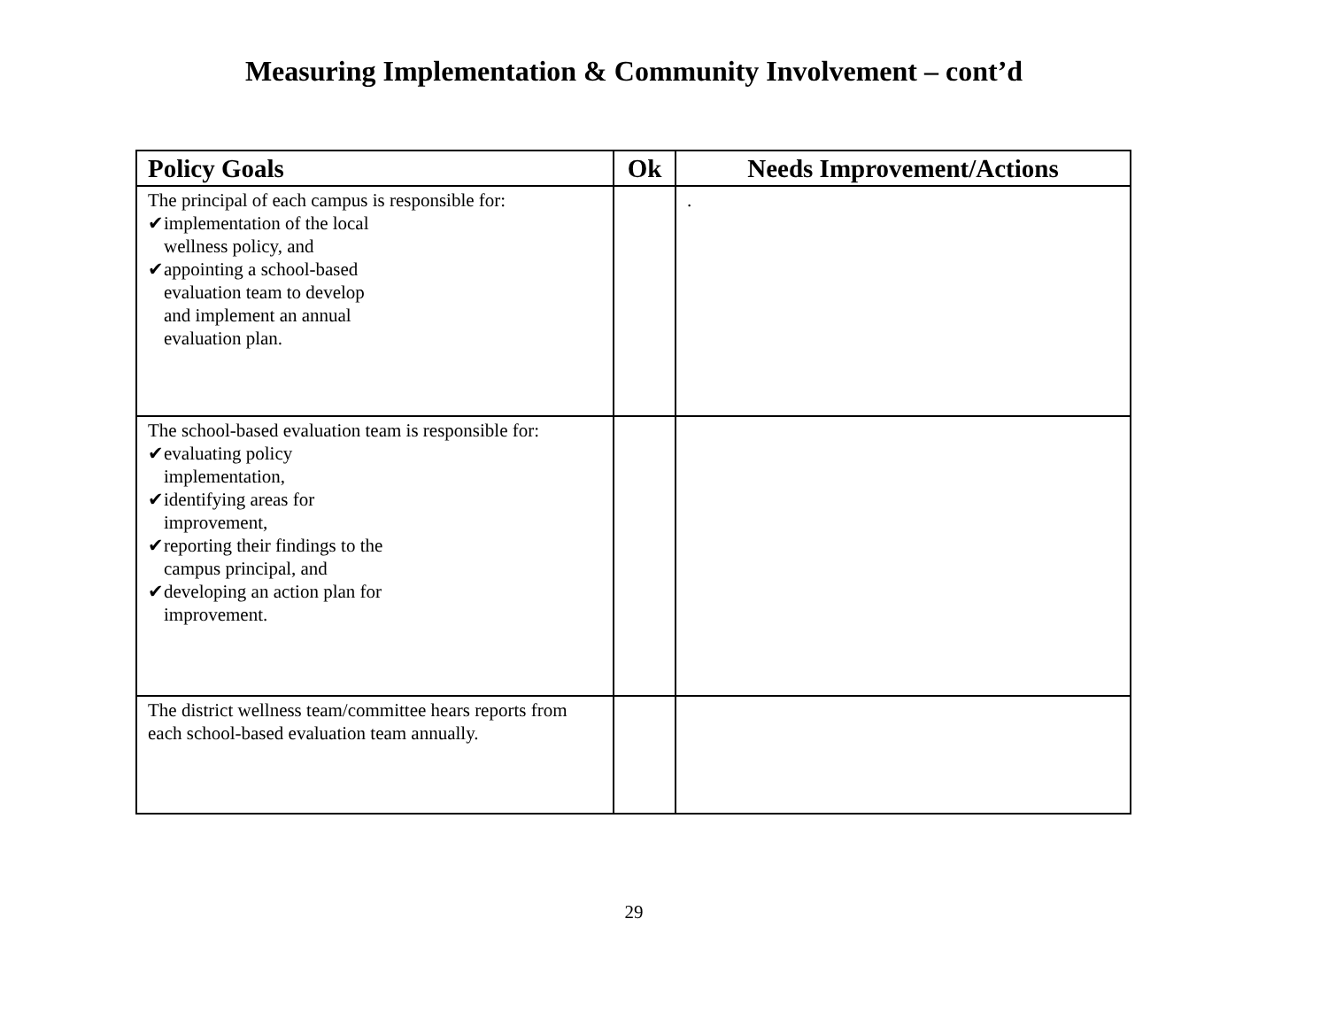Measuring Implementation & Community Involvement – cont’d
| Policy Goals | Ok | Needs Improvement/Actions |
| --- | --- | --- |
| The principal of each campus is responsible for: ✔implementation of the local wellness policy, and ✔appointing a school-based evaluation team to develop and implement an annual evaluation plan. | | . |
| The school-based evaluation team is responsible for: ✔evaluating policy implementation, ✔identifying areas for improvement, ✔reporting their findings to the campus principal, and ✔developing an action plan for improvement. | | |
| The district wellness team/committee hears reports from each school-based evaluation team annually. | | |
29